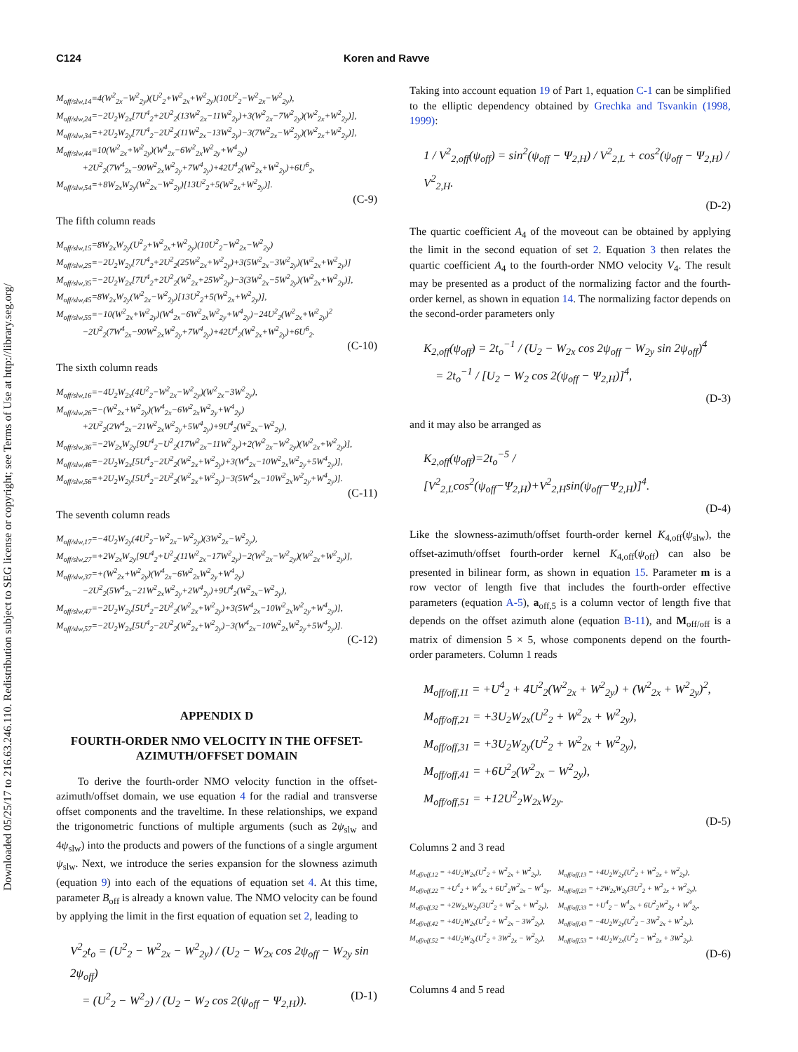Downloaded 05/25/17 to 216.63.246.110. Redistribution subject to SEG license or copyright; see Terms of Use at http://library.seg.org/
C124 Koren and Ravve
M<sub>off/slw,14</sub>=4(W<sup>2</sup><sub>2x</sub>−W<sup>2</sup><sub>2y</sub>)(U<sup>2</sup><sub>2</sub>+W<sup>2</sup><sub>2x</sub>+W<sup>2</sup><sub>2y</sub>)(10U<sup>2</sup><sub>2</sub>−W<sup>2</sup><sub>2x</sub>−W<sup>2</sup><sub>2y</sub>),
M<sub>off/slw,24</sub>=−2U<sub>2</sub>W<sub>2x</sub>[7U<sup>4</sup><sub>2</sub>+2U<sup>2</sup><sub>2</sub>(13W<sup>2</sup><sub>2x</sub>−11W<sup>2</sup><sub>2y</sub>)+3(W<sup>2</sup><sub>2x</sub>−7W<sup>2</sup><sub>2y</sub>)(W<sup>2</sup><sub>2x</sub>+W<sup>2</sup><sub>2y</sub>)],
M<sub>off/slw,34</sub>=+2U<sub>2</sub>W<sub>2y</sub>[7U<sup>4</sup><sub>2</sub>−2U<sup>2</sup><sub>2</sub>(11W<sup>2</sup><sub>2x</sub>−13W<sup>2</sup><sub>2y</sub>)−3(7W<sup>2</sup><sub>2x</sub>−W<sup>2</sup><sub>2y</sub>)(W<sup>2</sup><sub>2x</sub>+W<sup>2</sup><sub>2y</sub>)],
M<sub>off/slw,44</sub>=10(W<sup>2</sup><sub>2x</sub>+W<sup>2</sup><sub>2y</sub>)(W<sup>4</sup><sub>2x</sub>−6W<sup>2</sup><sub>2x</sub>W<sup>2</sup><sub>2y</sub>+W<sup>4</sup><sub>2y</sub>)
+2U<sup>2</sup><sub>2</sub>(7W<sup>4</sup><sub>2x</sub>−90W<sup>2</sup><sub>2x</sub>W<sup>2</sup><sub>2y</sub>+7W<sup>4</sup><sub>2y</sub>)+42U<sup>4</sup><sub>2</sub>(W<sup>2</sup><sub>2x</sub>+W<sup>2</sup><sub>2y</sub>)+6U<sup>6</sup><sub>2</sub>,
M<sub>off/slw,54</sub>=+8W<sub>2x</sub>W<sub>2y</sub>(W<sup>2</sup><sub>2x</sub>−W<sup>2</sup><sub>2y</sub>)[13U<sup>2</sup><sub>2</sub>+5(W<sup>2</sup><sub>2x</sub>+W<sup>2</sup><sub>2y</sub>)].
(C-9)
The fifth column reads
M<sub>off/slw,15</sub>=8W<sub>2x</sub>W<sub>2y</sub>(U<sup>2</sup><sub>2</sub>+W<sup>2</sup><sub>2x</sub>+W<sup>2</sup><sub>2y</sub>)(10U<sup>2</sup><sub>2</sub>−W<sup>2</sup><sub>2x</sub>−W<sup>2</sup><sub>2y</sub>)
M<sub>off/slw,25</sub>=−2U<sub>2</sub>W<sub>2y</sub>[7U<sup>4</sup><sub>2</sub>+2U<sup>2</sup><sub>2</sub>(25W<sup>2</sup><sub>2x</sub>+W<sup>2</sup><sub>2y</sub>)+3(5W<sup>2</sup><sub>2x</sub>−3W<sup>2</sup><sub>2y</sub>)(W<sup>2</sup><sub>2x</sub>+W<sup>2</sup><sub>2y</sub>)]
M<sub>off/slw,35</sub>=−2U<sub>2</sub>W<sub>2x</sub>[7U<sup>4</sup><sub>2</sub>+2U<sup>2</sup><sub>2</sub>(W<sup>2</sup><sub>2x</sub>+25W<sup>2</sup><sub>2y</sub>)−3(3W<sup>2</sup><sub>2x</sub>−5W<sup>2</sup><sub>2y</sub>)(W<sup>2</sup><sub>2x</sub>+W<sup>2</sup><sub>2y</sub>)],
M<sub>off/slw,45</sub>=8W<sub>2x</sub>W<sub>2y</sub>(W<sup>2</sup><sub>2x</sub>−W<sup>2</sup><sub>2y</sub>)[13U<sup>2</sup><sub>2</sub>+5(W<sup>2</sup><sub>2x</sub>+W<sup>2</sup><sub>2y</sub>)],
M<sub>off/slw,55</sub>=−10(W<sup>2</sup><sub>2x</sub>+W<sup>2</sup><sub>2y</sub>)(W<sup>4</sup><sub>2x</sub>−6W<sup>2</sup><sub>2x</sub>W<sup>2</sup><sub>2y</sub>+W<sup>4</sup><sub>2y</sub>)−24U<sup>2</sup><sub>2</sub>(W<sup>2</sup><sub>2x</sub>+W<sup>2</sup><sub>2y</sub>)<sup>2</sup>
−2U<sup>2</sup><sub>2</sub>(7W<sup>4</sup><sub>2x</sub>−90W<sup>2</sup><sub>2x</sub>W<sup>2</sup><sub>2y</sub>+7W<sup>4</sup><sub>2y</sub>)+42U<sup>4</sup><sub>2</sub>(W<sup>2</sup><sub>2x</sub>+W<sup>2</sup><sub>2y</sub>)+6U<sup>6</sup><sub>2</sub>.
(C-10)
The sixth column reads
M<sub>off/slw,16</sub>=−4U<sub>2</sub>W<sub>2x</sub>(4U<sup>2</sup><sub>2</sub>−W<sup>2</sup><sub>2x</sub>−W<sup>2</sup><sub>2y</sub>)(W<sup>2</sup><sub>2x</sub>−3W<sup>2</sup><sub>2y</sub>),
M<sub>off/slw,26</sub>=−(W<sup>2</sup><sub>2x</sub>+W<sup>2</sup><sub>2y</sub>)(W<sup>4</sup><sub>2x</sub>−6W<sup>2</sup><sub>2x</sub>W<sup>2</sup><sub>2y</sub>+W<sup>4</sup><sub>2y</sub>)
+2U<sup>2</sup><sub>2</sub>(2W<sup>4</sup><sub>2x</sub>−21W<sup>2</sup><sub>2x</sub>W<sup>2</sup><sub>2y</sub>+5W<sup>4</sup><sub>2y</sub>)+9U<sup>4</sup><sub>2</sub>(W<sup>2</sup><sub>2x</sub>−W<sup>2</sup><sub>2y</sub>),
M<sub>off/slw,36</sub>=−2W<sub>2x</sub>W<sub>2y</sub>[9U<sup>4</sup><sub>2</sub>−U<sup>2</sup><sub>2</sub>(17W<sup>2</sup><sub>2x</sub>−11W<sup>2</sup><sub>2y</sub>)+2(W<sup>2</sup><sub>2x</sub>−W<sup>2</sup><sub>2y</sub>)(W<sup>2</sup><sub>2x</sub>+W<sup>2</sup><sub>2y</sub>)],
M<sub>off/slw,46</sub>=−2U<sub>2</sub>W<sub>2x</sub>[5U<sup>4</sup><sub>2</sub>−2U<sup>2</sup><sub>2</sub>(W<sup>2</sup><sub>2x</sub>+W<sup>2</sup><sub>2y</sub>)+3(W<sup>4</sup><sub>2x</sub>−10W<sup>2</sup><sub>2x</sub>W<sup>2</sup><sub>2y</sub>+5W<sup>4</sup><sub>2y</sub>)],
M<sub>off/slw,56</sub>=+2U<sub>2</sub>W<sub>2y</sub>[5U<sup>4</sup><sub>2</sub>−2U<sup>2</sup><sub>2</sub>(W<sup>2</sup><sub>2x</sub>+W<sup>2</sup><sub>2y</sub>)−3(5W<sup>4</sup><sub>2x</sub>−10W<sup>2</sup><sub>2x</sub>W<sup>2</sup><sub>2y</sub>+W<sup>4</sup><sub>2y</sub>)].
(C-11)
The seventh column reads
M<sub>off/slw,17</sub>=−4U<sub>2</sub>W<sub>2y</sub>(4U<sup>2</sup><sub>2</sub>−W<sup>2</sup><sub>2x</sub>−W<sup>2</sup><sub>2y</sub>)(3W<sup>2</sup><sub>2x</sub>−W<sup>2</sup><sub>2y</sub>),
M<sub>off/slw,27</sub>=+2W<sub>2x</sub>W<sub>2y</sub>[9U<sup>4</sup><sub>2</sub>+U<sup>2</sup><sub>2</sub>(11W<sup>2</sup><sub>2x</sub>−17W<sup>2</sup><sub>2y</sub>)−2(W<sup>2</sup><sub>2x</sub>−W<sup>2</sup><sub>2y</sub>)(W<sup>2</sup><sub>2x</sub>+W<sup>2</sup><sub>2y</sub>)],
M<sub>off/slw,37</sub>=+(W<sup>2</sup><sub>2x</sub>+W<sup>2</sup><sub>2y</sub>)(W<sup>4</sup><sub>2x</sub>−6W<sup>2</sup><sub>2x</sub>W<sup>2</sup><sub>2y</sub>+W<sup>4</sup><sub>2y</sub>)
−2U<sup>2</sup><sub>2</sub>(5W<sup>4</sup><sub>2x</sub>−21W<sup>2</sup><sub>2x</sub>W<sup>2</sup><sub>2y</sub>+2W<sup>4</sup><sub>2y</sub>)+9U<sup>4</sup><sub>2</sub>(W<sup>2</sup><sub>2x</sub>−W<sup>2</sup><sub>2y</sub>),
M<sub>off/slw,47</sub>=−2U<sub>2</sub>W<sub>2y</sub>[5U<sup>4</sup><sub>2</sub>−2U<sup>2</sup><sub>2</sub>(W<sup>2</sup><sub>2x</sub>+W<sup>2</sup><sub>2y</sub>)+3(5W<sup>4</sup><sub>2x</sub>−10W<sup>2</sup><sub>2x</sub>W<sup>2</sup><sub>2y</sub>+W<sup>4</sup><sub>2y</sub>)],
M<sub>off/slw,57</sub>=−2U<sub>2</sub>W<sub>2x</sub>[5U<sup>4</sup><sub>2</sub>−2U<sup>2</sup><sub>2</sub>(W<sup>2</sup><sub>2x</sub>+W<sup>2</sup><sub>2y</sub>)−3(W<sup>4</sup><sub>2x</sub>−10W<sup>2</sup><sub>2x</sub>W<sup>2</sup><sub>2y</sub>+5W<sup>4</sup><sub>2y</sub>)].
(C-12)
APPENDIX D
FOURTH-ORDER NMO VELOCITY IN THE OFFSET-AZIMUTH/OFFSET DOMAIN
To derive the fourth-order NMO velocity function in the offset-azimuth/offset domain, we use equation 4 for the radial and transverse offset components and the traveltime. In these relationships, we expand the trigonometric functions of multiple arguments (such as 2ψ<sub>slw</sub> and 4ψ<sub>slw</sub>) into the products and powers of the functions of a single argument ψ<sub>slw</sub>. Next, we introduce the series expansion for the slowness azimuth (equation 9) into each of the equations of equation set 4. At this time, parameter B<sub>off</sub> is already a known value. The NMO velocity can be found by applying the limit in the first equation of equation set 2, leading to
V<sup>2</sup><sub>2</sub>t<sub>o</sub> = (U<sup>2</sup><sub>2</sub> − W<sup>2</sup><sub>2x</sub> − W<sup>2</sup><sub>2y</sub>) / (U<sub>2</sub> − W<sub>2x</sub> cos 2ψ<sub>off</sub> − W<sub>2y</sub> sin 2ψ<sub>off</sub>)
= (U<sup>2</sup><sub>2</sub> − W<sup>2</sup><sub>2</sub>) / (U<sub>2</sub> − W<sub>2</sub> cos 2(ψ<sub>off</sub> − Ψ<sub>2,H</sub>)). (D-1)
Taking into account equation 19 of Part 1, equation C-1 can be simplified to the elliptic dependency obtained by Grechka and Tsvankin (1998, 1999):
1 / V<sup>2</sup><sub>2,off</sub>(ψ<sub>off</sub>) = sin<sup>2</sup>(ψ<sub>off</sub> − Ψ<sub>2,H</sub>) / V<sup>2</sup><sub>2,L</sub> + cos<sup>2</sup>(ψ<sub>off</sub> − Ψ<sub>2,H</sub>) / V<sup>2</sup><sub>2,H</sub>.
(D-2)
The quartic coefficient A<sub>4</sub> of the moveout can be obtained by applying the limit in the second equation of set 2. Equation 3 then relates the quartic coefficient A<sub>4</sub> to the fourth-order NMO velocity V<sub>4</sub>. The result may be presented as a product of the normalizing factor and the fourth-order kernel, as shown in equation 14. The normalizing factor depends on the second-order parameters only
K<sub>2,off</sub>(ψ<sub>off</sub>) = 2t<sub>o</sub><sup>−1</sup> / (U<sub>2</sub> − W<sub>2x</sub> cos 2ψ<sub>off</sub> − W<sub>2y</sub> sin 2ψ<sub>off</sub>)<sup>4</sup>
= 2t<sub>o</sub><sup>−1</sup> / [U<sub>2</sub> − W<sub>2</sub> cos 2(ψ<sub>off</sub> − Ψ<sub>2,H</sub>)]<sup>4</sup>,
(D-3)
and it may also be arranged as
K<sub>2,off</sub>(ψ<sub>off</sub>)=2t<sub>o</sub><sup>−5</sup> / [V<sup>2</sup><sub>2,L</sub>cos<sup>2</sup>(ψ<sub>off</sub>−Ψ<sub>2,H</sub>)+V<sup>2</sup><sub>2,H</sub>sin(ψ<sub>off</sub>−Ψ<sub>2,H</sub>)]<sup>4</sup>.
(D-4)
Like the slowness-azimuth/offset fourth-order kernel K<sub>4,off</sub>(ψ<sub>slw</sub>), the offset-azimuth/offset fourth-order kernel K<sub>4,off</sub>(ψ<sub>off</sub>) can also be presented in bilinear form, as shown in equation 15. Parameter m is a row vector of length five that includes the fourth-order effective parameters (equation A-5), a<sub>off,5</sub> is a column vector of length five that depends on the offset azimuth alone (equation B-11), and M<sub>off/off</sub> is a matrix of dimension 5 × 5, whose components depend on the fourth-order parameters. Column 1 reads
M<sub>off/off,11</sub> = +U<sup>4</sup><sub>2</sub> + 4U<sup>2</sup><sub>2</sub>(W<sup>2</sup><sub>2x</sub> + W<sup>2</sup><sub>2y</sub>) + (W<sup>2</sup><sub>2x</sub> + W<sup>2</sup><sub>2y</sub>)<sup>2</sup>,
M<sub>off/off,21</sub> = +3U<sub>2</sub>W<sub>2x</sub>(U<sup>2</sup><sub>2</sub> + W<sup>2</sup><sub>2x</sub> + W<sup>2</sup><sub>2y</sub>),
M<sub>off/off,31</sub> = +3U<sub>2</sub>W<sub>2y</sub>(U<sup>2</sup><sub>2</sub> + W<sup>2</sup><sub>2x</sub> + W<sup>2</sup><sub>2y</sub>),
M<sub>off/off,41</sub> = +6U<sup>2</sup><sub>2</sub>(W<sup>2</sup><sub>2x</sub> − W<sup>2</sup><sub>2y</sub>),
M<sub>off/off,51</sub> = +12U<sup>2</sup><sub>2</sub>W<sub>2x</sub>W<sub>2y</sub>.
(D-5)
Columns 2 and 3 read
M<sub>off/off,12</sub> = +4U<sub>2</sub>W<sub>2x</sub>(U<sup>2</sup><sub>2</sub> + W<sup>2</sup><sub>2x</sub> + W<sup>2</sup><sub>2y</sub>),
M<sub>off/off,22</sub> = +U<sup>4</sup><sub>2</sub> + W<sup>4</sup><sub>2x</sub> + 6U<sup>2</sup><sub>2</sub>W<sup>2</sup><sub>2x</sub> − W<sup>4</sup><sub>2y</sub>,
M<sub>off/off,32</sub> = +2W<sub>2x</sub>W<sub>2y</sub>(3U<sup>2</sup><sub>2</sub> + W<sup>2</sup><sub>2x</sub> + W<sup>2</sup><sub>2y</sub>),
M<sub>off/off,42</sub> = +4U<sub>2</sub>W<sub>2x</sub>(U<sup>2</sup><sub>2</sub> + W<sup>2</sup><sub>2x</sub> − 3W<sup>2</sup><sub>2y</sub>),
M<sub>off/off,52</sub> = +4U<sub>2</sub>W<sub>2y</sub>(U<sup>2</sup><sub>2</sub> + 3W<sup>2</sup><sub>2x</sub> − W<sup>2</sup><sub>2y</sub>),
M<sub>off/off,13</sub> = +4U<sub>2</sub>W<sub>2y</sub>(U<sup>2</sup><sub>2</sub> + W<sup>2</sup><sub>2x</sub> + W<sup>2</sup><sub>2y</sub>),
M<sub>off/off,23</sub> = +2W<sub>2x</sub>W<sub>2y</sub>(3U<sup>2</sup><sub>2</sub> + W<sup>2</sup><sub>2x</sub> + W<sup>2</sup><sub>2y</sub>),
M<sub>off/off,33</sub> = +U<sup>4</sup><sub>2</sub> − W<sup>4</sup><sub>2x</sub> + 6U<sup>2</sup><sub>2</sub>W<sup>2</sup><sub>2y</sub> + W<sup>4</sup><sub>2y</sub>,
M<sub>off/off,43</sub> = −4U<sub>2</sub>W<sub>2y</sub>(U<sup>2</sup><sub>2</sub> − 3W<sup>2</sup><sub>2x</sub> + W<sup>2</sup><sub>2y</sub>),
M<sub>off/off,53</sub> = +4U<sub>2</sub>W<sub>2x</sub>(U<sup>2</sup><sub>2</sub> − W<sup>2</sup><sub>2x</sub> + 3W<sup>2</sup><sub>2y</sub>).
(D-6)
Columns 4 and 5 read